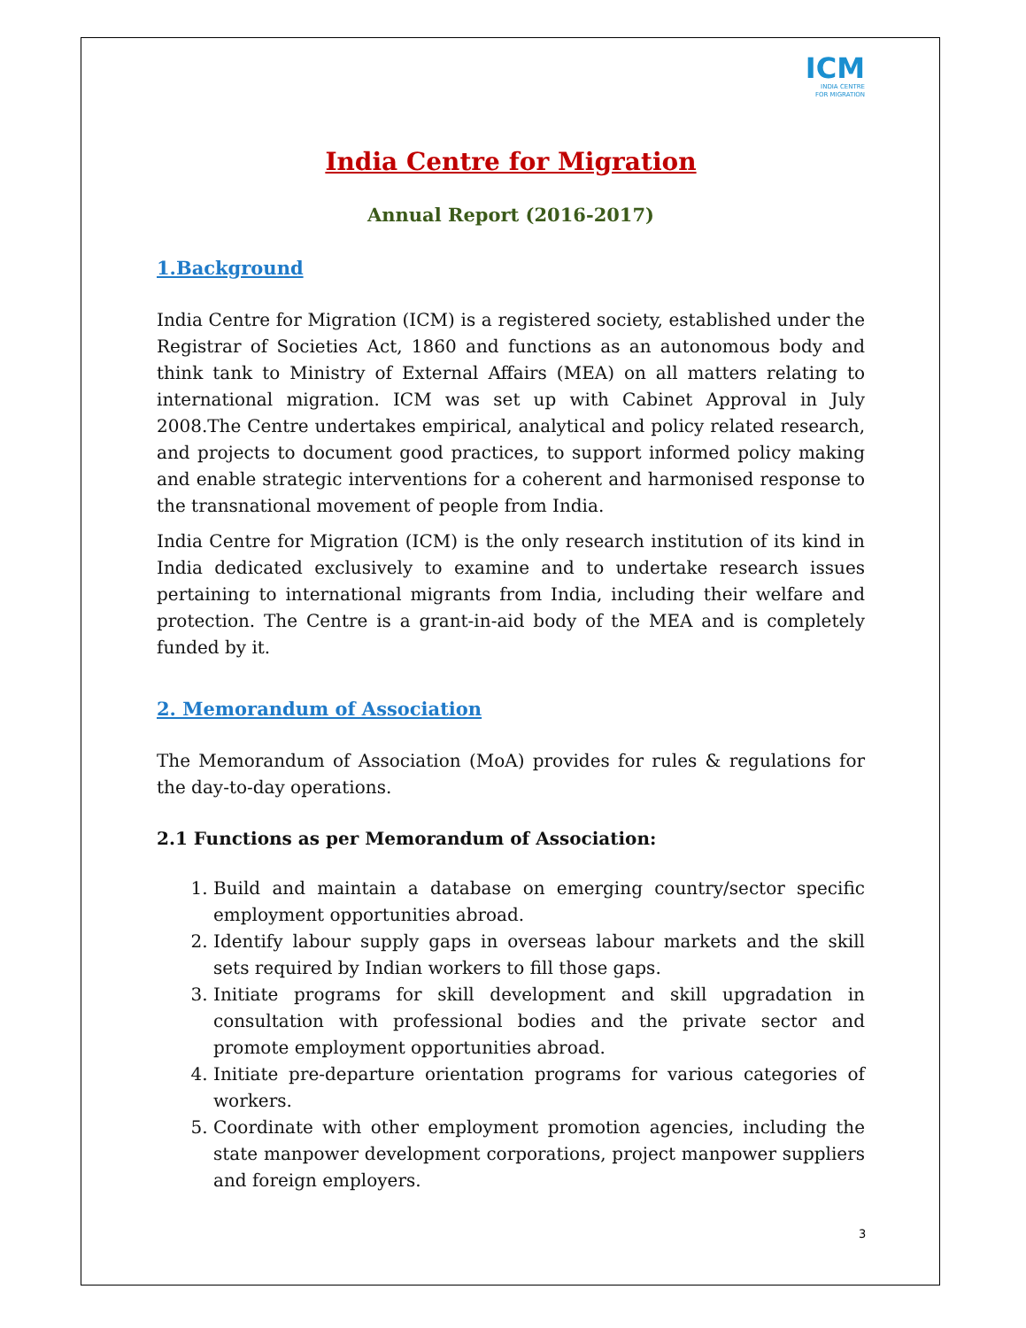ICM
INDIA CENTRE
FOR MIGRATION
India Centre for Migration
Annual Report (2016-2017)
1.Background
India Centre for Migration (ICM) is a registered society, established under the Registrar of Societies Act, 1860 and functions as an autonomous body and think tank to Ministry of External Affairs (MEA) on all matters relating to international migration. ICM was set up with Cabinet Approval in July 2008.The Centre undertakes empirical, analytical and policy related research, and projects to document good practices, to support informed policy making and enable strategic interventions for a coherent and harmonised response to the transnational movement of people from India.
India Centre for Migration (ICM) is the only research institution of its kind in India dedicated exclusively to examine and to undertake research issues pertaining to international migrants from India, including their welfare and protection. The Centre is a grant-in-aid body of the MEA and is completely funded by it.
2. Memorandum of Association
The Memorandum of Association (MoA) provides for rules & regulations for the day-to-day operations.
2.1 Functions as per Memorandum of Association:
1. Build and maintain a database on emerging country/sector specific employment opportunities abroad.
2. Identify labour supply gaps in overseas labour markets and the skill sets required by Indian workers to fill those gaps.
3. Initiate programs for skill development and skill upgradation in consultation with professional bodies and the private sector and promote employment opportunities abroad.
4. Initiate pre-departure orientation programs for various categories of workers.
5. Coordinate with other employment promotion agencies, including the state manpower development corporations, project manpower suppliers and foreign employers.
3